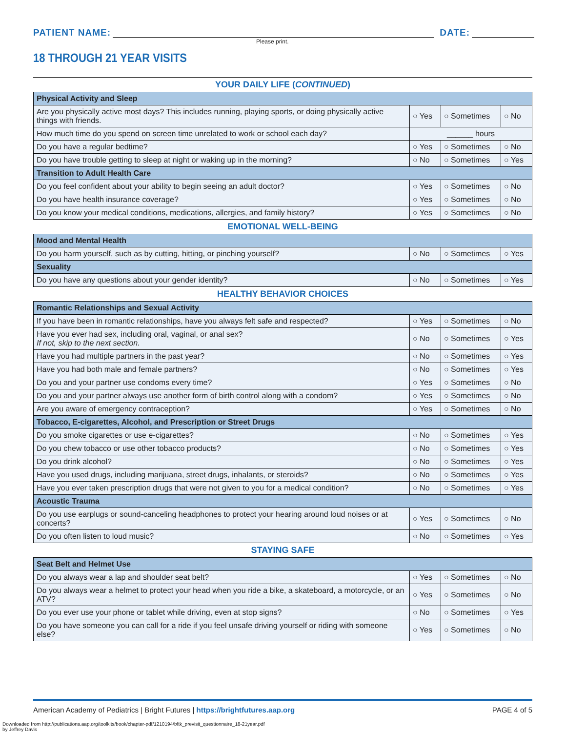PATIENT NAME: DATE:
Please print.
18 THROUGH 21 YEAR VISITS
YOUR DAILY LIFE (CONTINUED)
| Physical Activity and Sleep | | | |
| Are you physically active most days? This includes running, playing sports, or doing physically active things with friends. | ○ Yes | ○ Sometimes | ○ No |
| How much time do you spend on screen time unrelated to work or school each day? | ______ hours | | |
| Do you have a regular bedtime? | ○ Yes | ○ Sometimes | ○ No |
| Do you have trouble getting to sleep at night or waking up in the morning? | ○ No | ○ Sometimes | ○ Yes |
| Transition to Adult Health Care | | | |
| Do you feel confident about your ability to begin seeing an adult doctor? | ○ Yes | ○ Sometimes | ○ No |
| Do you have health insurance coverage? | ○ Yes | ○ Sometimes | ○ No |
| Do you know your medical conditions, medications, allergies, and family history? | ○ Yes | ○ Sometimes | ○ No |
EMOTIONAL WELL-BEING
| Mood and Mental Health | | | |
| Do you harm yourself, such as by cutting, hitting, or pinching yourself? | ○ No | ○ Sometimes | ○ Yes |
| Sexuality | | | |
| Do you have any questions about your gender identity? | ○ No | ○ Sometimes | ○ Yes |
HEALTHY BEHAVIOR CHOICES
| Romantic Relationships and Sexual Activity | | | |
| If you have been in romantic relationships, have you always felt safe and respected? | ○ Yes | ○ Sometimes | ○ No |
| Have you ever had sex, including oral, vaginal, or anal sex? If not, skip to the next section. | ○ No | ○ Sometimes | ○ Yes |
| Have you had multiple partners in the past year? | ○ No | ○ Sometimes | ○ Yes |
| Have you had both male and female partners? | ○ No | ○ Sometimes | ○ Yes |
| Do you and your partner use condoms every time? | ○ Yes | ○ Sometimes | ○ No |
| Do you and your partner always use another form of birth control along with a condom? | ○ Yes | ○ Sometimes | ○ No |
| Are you aware of emergency contraception? | ○ Yes | ○ Sometimes | ○ No |
| Tobacco, E-cigarettes, Alcohol, and Prescription or Street Drugs | | | |
| Do you smoke cigarettes or use e-cigarettes? | ○ No | ○ Sometimes | ○ Yes |
| Do you chew tobacco or use other tobacco products? | ○ No | ○ Sometimes | ○ Yes |
| Do you drink alcohol? | ○ No | ○ Sometimes | ○ Yes |
| Have you used drugs, including marijuana, street drugs, inhalants, or steroids? | ○ No | ○ Sometimes | ○ Yes |
| Have you ever taken prescription drugs that were not given to you for a medical condition? | ○ No | ○ Sometimes | ○ Yes |
| Acoustic Trauma | | | |
| Do you use earplugs or sound-canceling headphones to protect your hearing around loud noises or at concerts? | ○ Yes | ○ Sometimes | ○ No |
| Do you often listen to loud music? | ○ No | ○ Sometimes | ○ Yes |
STAYING SAFE
| Seat Belt and Helmet Use | | | |
| Do you always wear a lap and shoulder seat belt? | ○ Yes | ○ Sometimes | ○ No |
| Do you always wear a helmet to protect your head when you ride a bike, a skateboard, a motorcycle, or an ATV? | ○ Yes | ○ Sometimes | ○ No |
| Do you ever use your phone or tablet while driving, even at stop signs? | ○ No | ○ Sometimes | ○ Yes |
| Do you have someone you can call for a ride if you feel unsafe driving yourself or riding with someone else? | ○ Yes | ○ Sometimes | ○ No |
American Academy of Pediatrics | Bright Futures | https://brightfutures.aap.org PAGE 4 of 5
Downloaded from http://publications.aap.org/toolkits/book/chapter-pdf/1210194/bftk_previsit_questionnaire_18-21year.pdf
by Jeffrey Davis